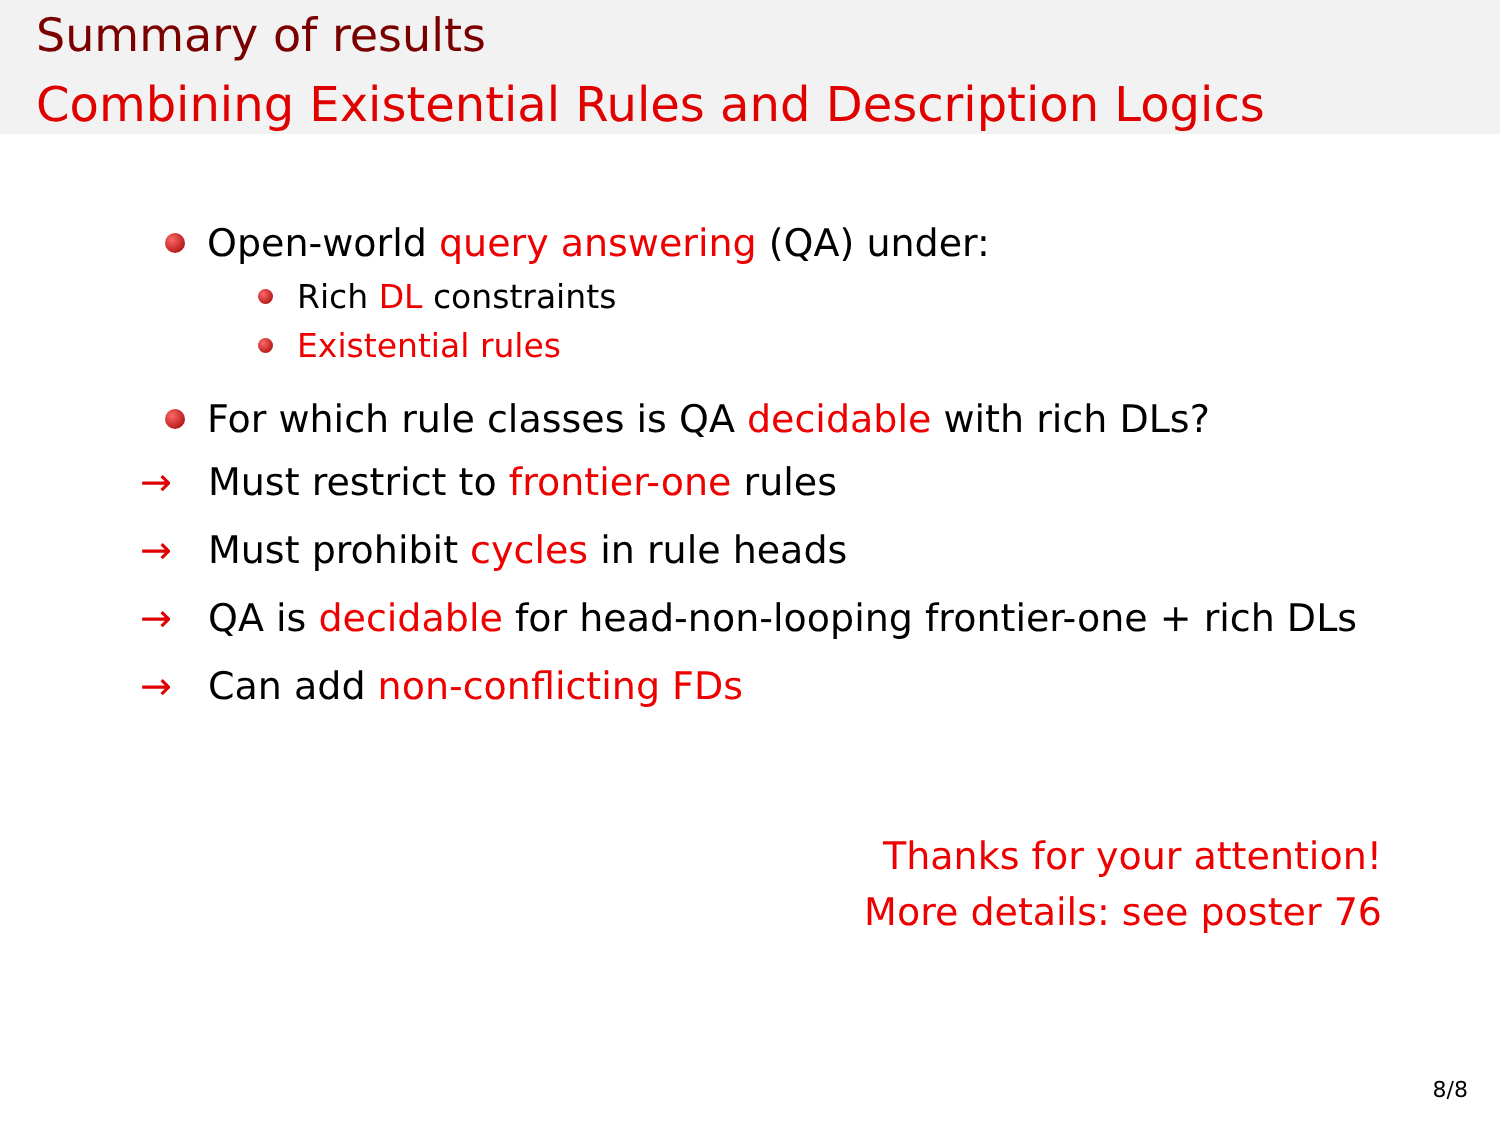Summary of results
Combining Existential Rules and Description Logics
Open-world query answering (QA) under:
Rich DL constraints
Existential rules
For which rule classes is QA decidable with rich DLs?
→ Must restrict to frontier-one rules
→ Must prohibit cycles in rule heads
→ QA is decidable for head-non-looping frontier-one + rich DLs
→ Can add non-conflicting FDs
Thanks for your attention!
More details: see poster 76
8/8